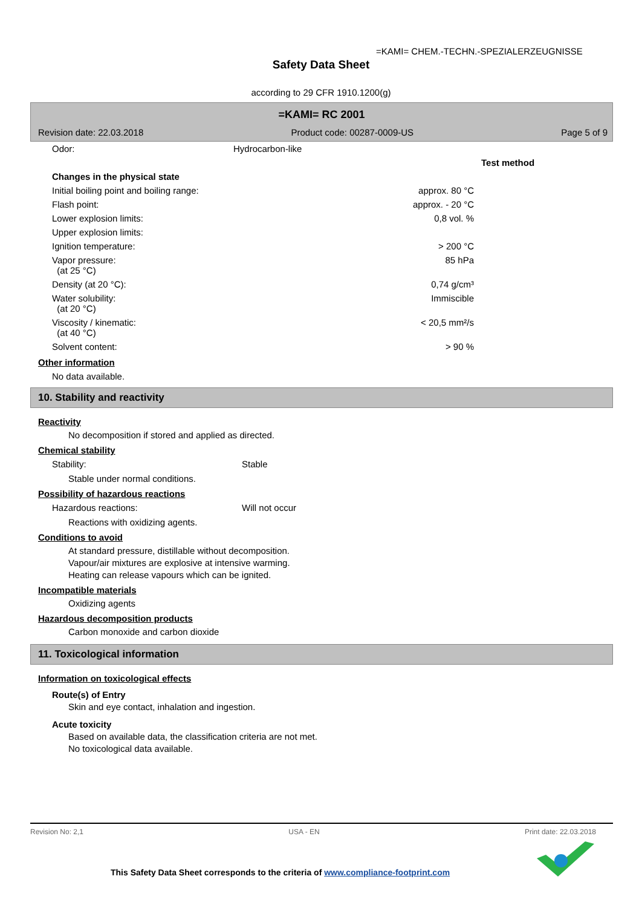=KAMI= CHEM.-TECHN.-SPEZIALERZEUGNISSE
Safety Data Sheet
according to 29 CFR 1910.1200(g)
=KAMI= RC 2001
Revision date: 22.03.2018 Product code: 00287-0009-US Page 5 of 9
| Odor: | Hydrocarbon-like | |
| | | Test method |
| Changes in the physical state | | |
| Initial boiling point and boiling range: | approx. 80 °C | |
| Flash point: | approx. - 20 °C | |
| Lower explosion limits: | 0,8 vol. % | |
| Upper explosion limits: | | |
| Ignition temperature: | > 200 °C | |
| Vapor pressure: (at 25 °C) | 85 hPa | |
| Density (at 20 °C): | 0,74 g/cm³ | |
| Water solubility: (at 20 °C) | Immiscible | |
| Viscosity / kinematic: (at 40 °C) | < 20,5 mm²/s | |
| Solvent content: | > 90 % | |
Other information
No data available.
10. Stability and reactivity
Reactivity
No decomposition if stored and applied as directed.
Chemical stability
Stability: Stable
Stable under normal conditions.
Possibility of hazardous reactions
Hazardous reactions: Will not occur
Reactions with oxidizing agents.
Conditions to avoid
At standard pressure, distillable without decomposition.
Vapour/air mixtures are explosive at intensive warming.
Heating can release vapours which can be ignited.
Incompatible materials
Oxidizing agents
Hazardous decomposition products
Carbon monoxide and carbon dioxide
11. Toxicological information
Information on toxicological effects
Route(s) of Entry
Skin and eye contact, inhalation and ingestion.
Acute toxicity
Based on available data, the classification criteria are not met.
No toxicological data available.
Revision No: 2,1 USA - EN Print date: 22.03.2018
This Safety Data Sheet corresponds to the criteria of www.compliance-footprint.com